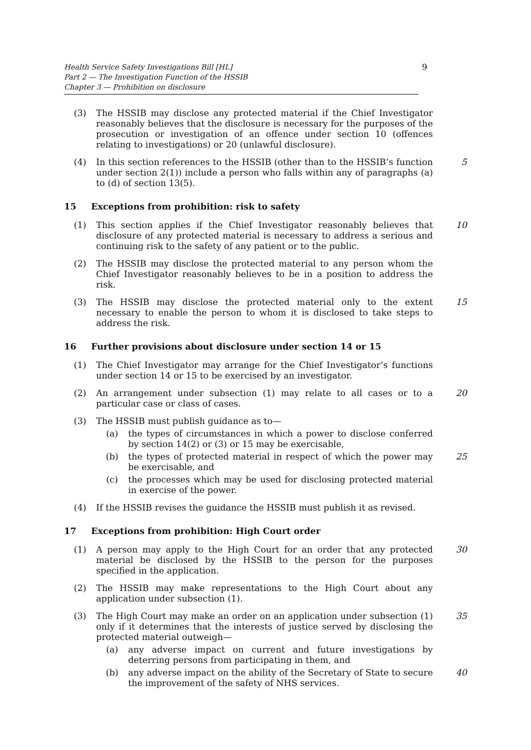Health Service Safety Investigations Bill [HL]
Part 2 — The Investigation Function of the HSSIB
Chapter 3 — Prohibition on disclosure
9
(3) The HSSIB may disclose any protected material if the Chief Investigator reasonably believes that the disclosure is necessary for the purposes of the prosecution or investigation of an offence under section 10 (offences relating to investigations) or 20 (unlawful disclosure).
(4) In this section references to the HSSIB (other than to the HSSIB’s function under section 2(1)) include a person who falls within any of paragraphs (a) to (d) of section 13(5).
5
15 Exceptions from prohibition: risk to safety
(1) This section applies if the Chief Investigator reasonably believes that disclosure of any protected material is necessary to address a serious and continuing risk to the safety of any patient or to the public.
10
(2) The HSSIB may disclose the protected material to any person whom the Chief Investigator reasonably believes to be in a position to address the risk.
(3) The HSSIB may disclose the protected material only to the extent necessary to enable the person to whom it is disclosed to take steps to address the risk.
15
16 Further provisions about disclosure under section 14 or 15
(1) The Chief Investigator may arrange for the Chief Investigator’s functions under section 14 or 15 to be exercised by an investigator.
(2) An arrangement under subsection (1) may relate to all cases or to a particular case or class of cases.
20
(3) The HSSIB must publish guidance as to—
(a) the types of circumstances in which a power to disclose conferred by section 14(2) or (3) or 15 may be exercisable,
(b) the types of protected material in respect of which the power may be exercisable, and
25
(c) the processes which may be used for disclosing protected material in exercise of the power.
(4) If the HSSIB revises the guidance the HSSIB must publish it as revised.
17 Exceptions from prohibition: High Court order
(1) A person may apply to the High Court for an order that any protected material be disclosed by the HSSIB to the person for the purposes specified in the application.
30
(2) The HSSIB may make representations to the High Court about any application under subsection (1).
(3) The High Court may make an order on an application under subsection (1) only if it determines that the interests of justice served by disclosing the protected material outweigh—
35
(a) any adverse impact on current and future investigations by deterring persons from participating in them, and
(b) any adverse impact on the ability of the Secretary of State to secure the improvement of the safety of NHS services.
40